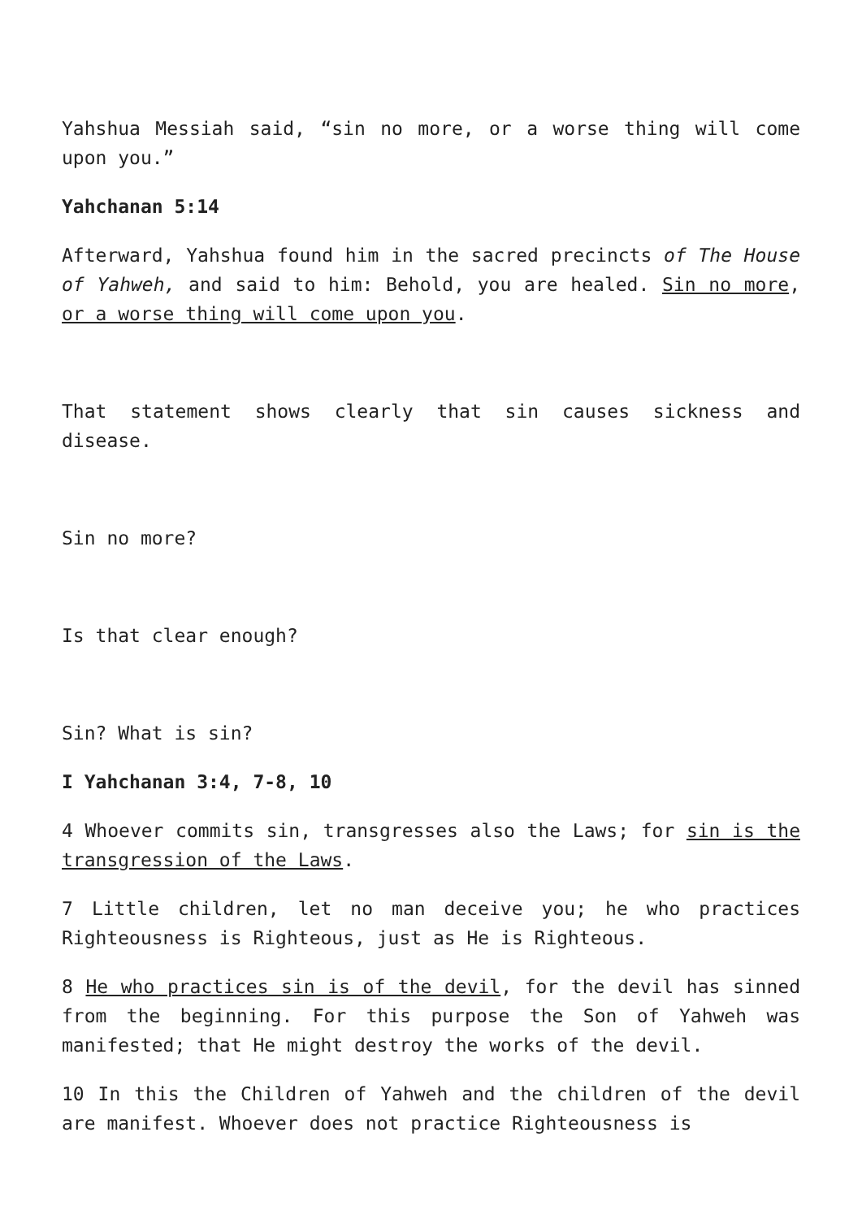Yahshua Messiah said, “sin no more, or a worse thing will come upon you.”
Yahchanan 5:14
Afterward, Yahshua found him in the sacred precincts of The House of Yahweh, and said to him: Behold, you are healed. Sin no more, or a worse thing will come upon you.
That statement shows clearly that sin causes sickness and disease.
Sin no more?
Is that clear enough?
Sin? What is sin?
I Yahchanan 3:4, 7-8, 10
4 Whoever commits sin, transgresses also the Laws; for sin is the transgression of the Laws.
7 Little children, let no man deceive you; he who practices Righteousness is Righteous, just as He is Righteous.
8 He who practices sin is of the devil, for the devil has sinned from the beginning. For this purpose the Son of Yahweh was manifested; that He might destroy the works of the devil.
10 In this the Children of Yahweh and the children of the devil are manifest. Whoever does not practice Righteousness is